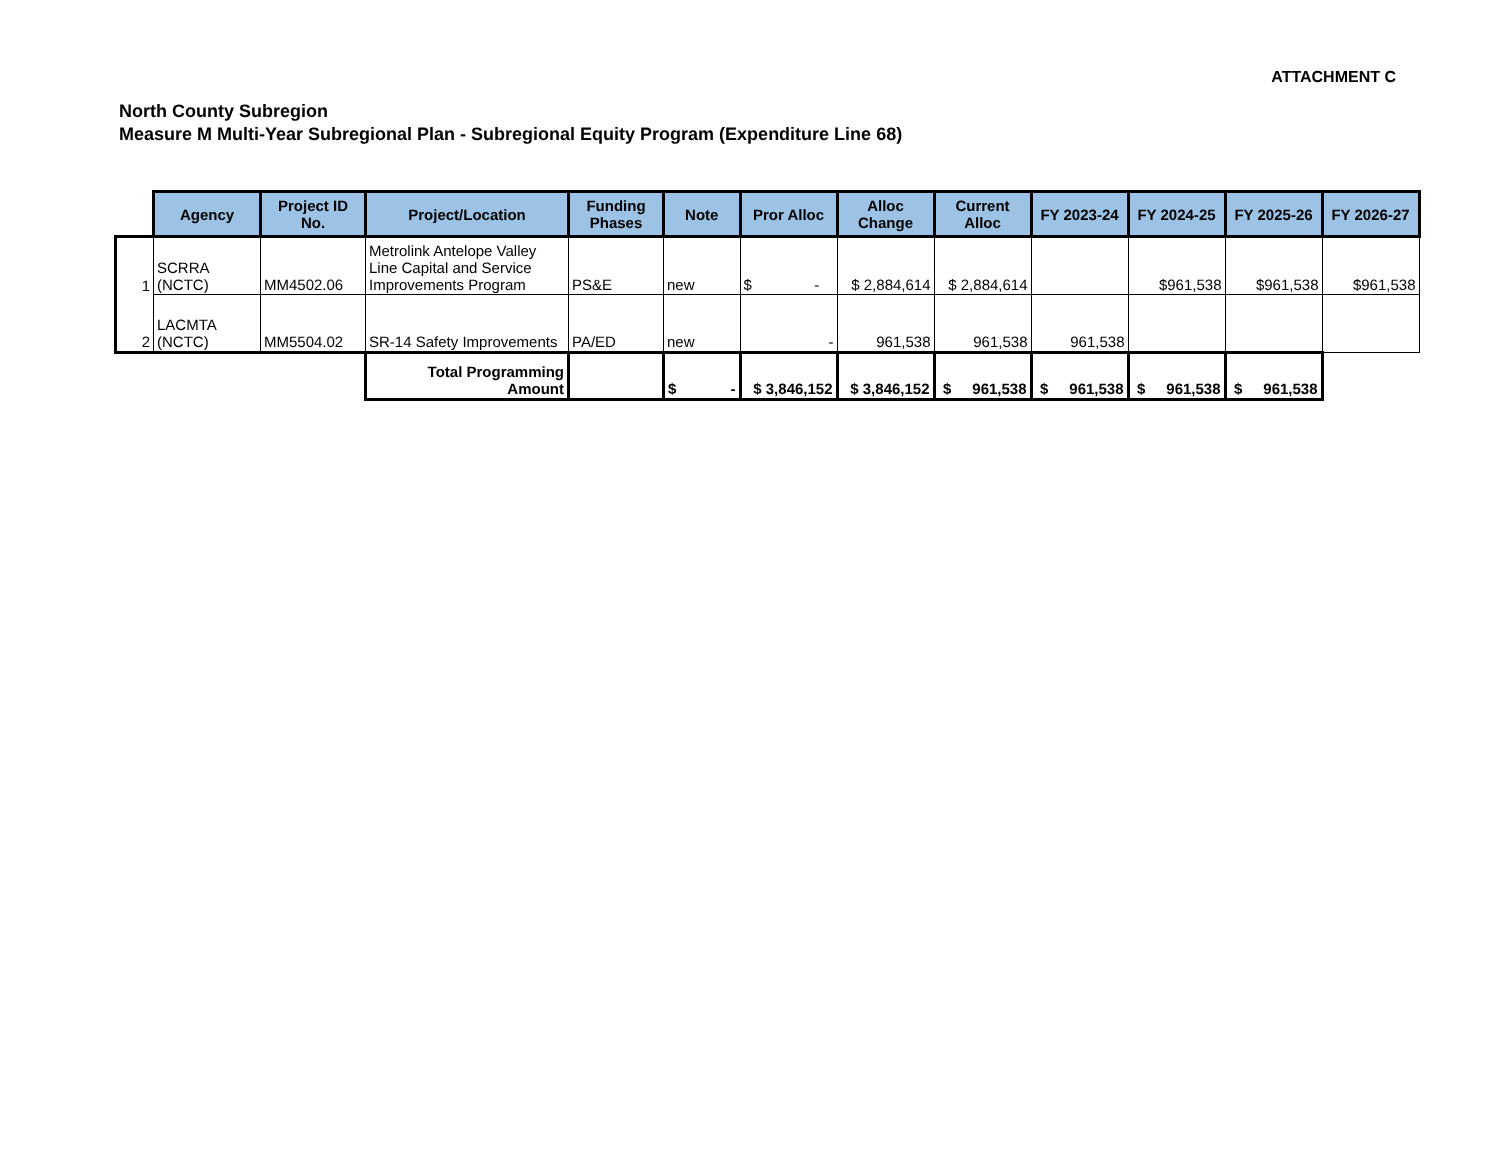ATTACHMENT C
North County Subregion
Measure M Multi-Year Subregional Plan - Subregional Equity Program (Expenditure Line 68)
| | Agency | Project ID No. | Project/Location | Funding Phases | Note | Pror Alloc | Alloc Change | Current Alloc | FY 2023-24 | FY 2024-25 | FY 2025-26 | FY 2026-27 |
| 1 | SCRRA (NCTC) | MM4502.06 | Metrolink Antelope Valley Line Capital and Service Improvements Program | PS&E | new | $ - | $ 2,884,614 | $ 2,884,614 | | $961,538 | $961,538 | $961,538 |
| 2 | LACMTA (NCTC) | MM5504.02 | SR-14 Safety Improvements | PA/ED | new | - | 961,538 | 961,538 | 961,538 | | | |
| | | | Total Programming Amount | | | $ - | $ 3,846,152 | $ 3,846,152 | $ 961,538 | $ 961,538 | $ 961,538 | $ 961,538 |